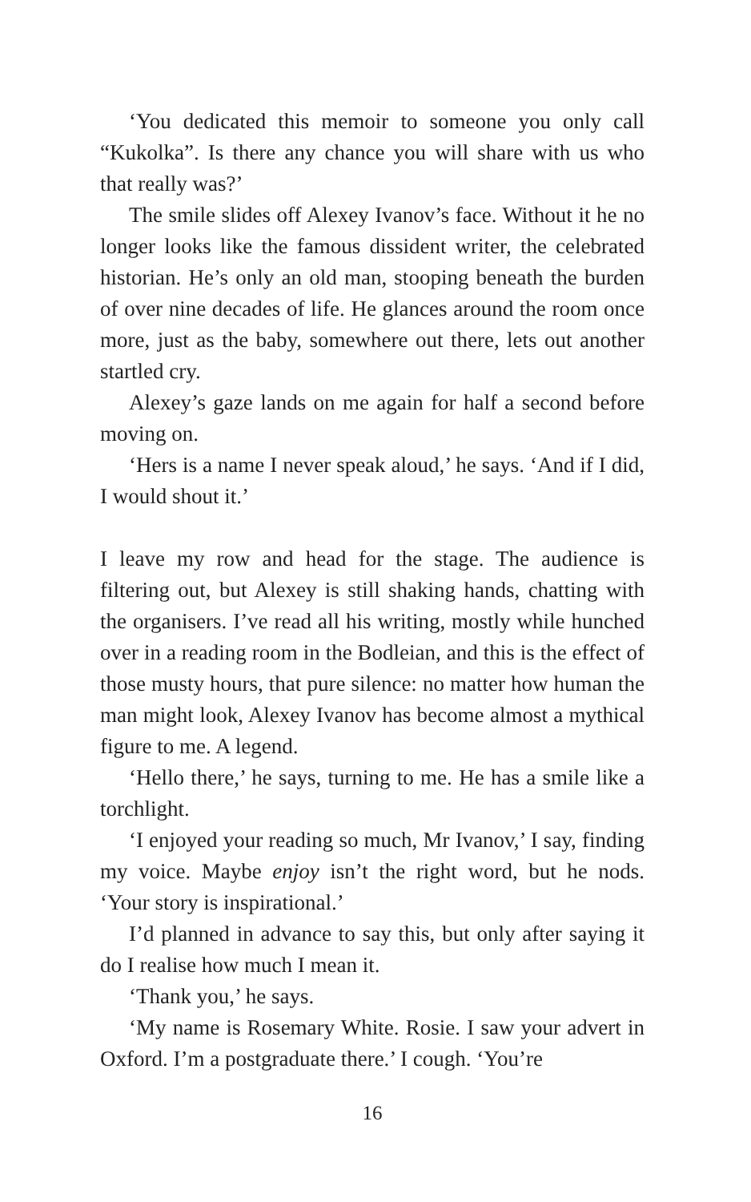‘You dedicated this memoir to someone you only call “Kukolka”. Is there any chance you will share with us who that really was?’
The smile slides off Alexey Ivanov’s face. Without it he no longer looks like the famous dissident writer, the celebrated historian. He’s only an old man, stooping beneath the burden of over nine decades of life. He glances around the room once more, just as the baby, somewhere out there, lets out another startled cry.
Alexey’s gaze lands on me again for half a second before moving on.
‘Hers is a name I never speak aloud,’ he says. ‘And if I did, I would shout it.’
I leave my row and head for the stage. The audience is filtering out, but Alexey is still shaking hands, chatting with the organisers. I’ve read all his writing, mostly while hunched over in a reading room in the Bodleian, and this is the effect of those musty hours, that pure silence: no matter how human the man might look, Alexey Ivanov has become almost a mythical figure to me. A legend.
‘Hello there,’ he says, turning to me. He has a smile like a torchlight.
‘I enjoyed your reading so much, Mr Ivanov,’ I say, finding my voice. Maybe enjoy isn’t the right word, but he nods. ‘Your story is inspirational.’
I’d planned in advance to say this, but only after saying it do I realise how much I mean it.
‘Thank you,’ he says.
‘My name is Rosemary White. Rosie. I saw your advert in Oxford. I’m a postgraduate there.’ I cough. ‘You’re
16